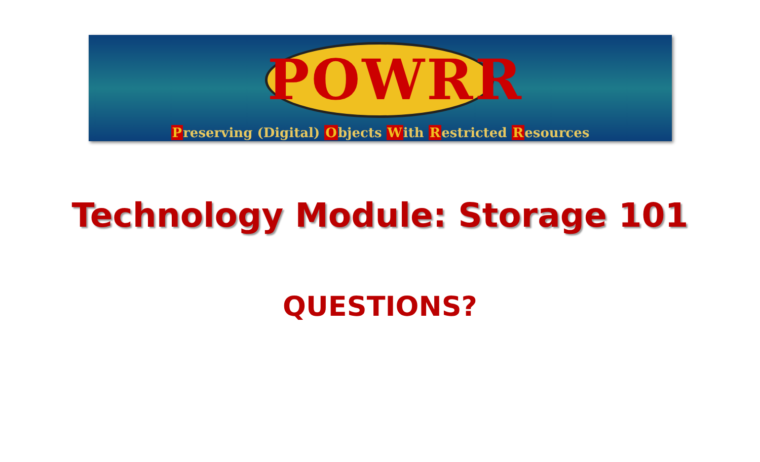POWRR
Preserving (Digital) Objects With Restricted Resources
Technology Module: Storage 101
QUESTIONS?